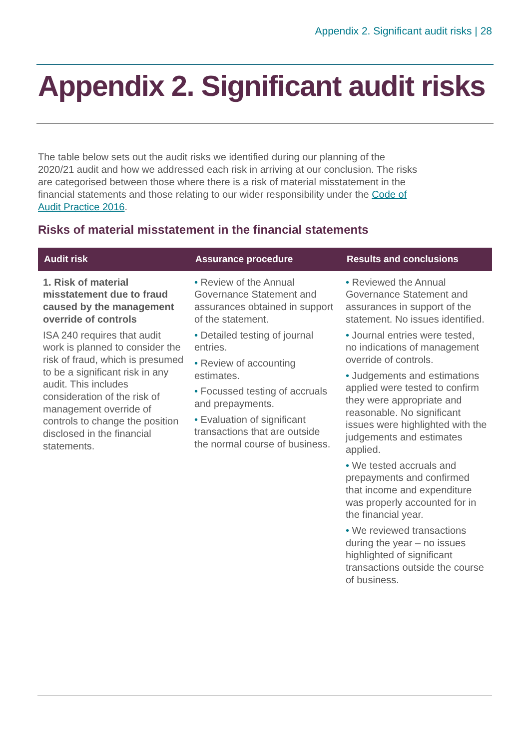Appendix 2. Significant audit risks | 28
Appendix 2. Significant audit risks
The table below sets out the audit risks we identified during our planning of the 2020/21 audit and how we addressed each risk in arriving at our conclusion. The risks are categorised between those where there is a risk of material misstatement in the financial statements and those relating to our wider responsibility under the Code of Audit Practice 2016.
Risks of material misstatement in the financial statements
| Audit risk | Assurance procedure | Results and conclusions |
| --- | --- | --- |
| 1. Risk of material misstatement due to fraud caused by the management override of controls ISA 240 requires that audit work is planned to consider the risk of fraud, which is presumed to be a significant risk in any audit. This includes consideration of the risk of management override of controls to change the position disclosed in the financial statements. | • Review of the Annual Governance Statement and assurances obtained in support of the statement. • Detailed testing of journal entries. • Review of accounting estimates. • Focussed testing of accruals and prepayments. • Evaluation of significant transactions that are outside the normal course of business. | • Reviewed the Annual Governance Statement and assurances in support of the statement. No issues identified. • Journal entries were tested, no indications of management override of controls. • Judgements and estimations applied were tested to confirm they were appropriate and reasonable. No significant issues were highlighted with the judgements and estimates applied. • We tested accruals and prepayments and confirmed that income and expenditure was properly accounted for in the financial year. • We reviewed transactions during the year – no issues highlighted of significant transactions outside the course of business. |